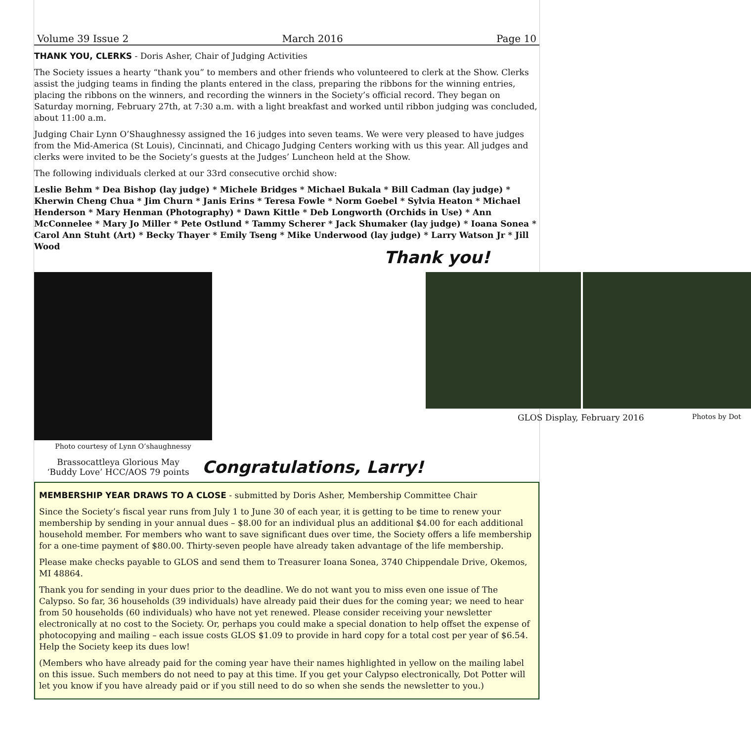Volume 39 Issue 2 March 2016 Page 10
THANK YOU, CLERKS - Doris Asher, Chair of Judging Activities
The Society issues a hearty “thank you” to members and other friends who volunteered to clerk at the Show. Clerks assist the judging teams in finding the plants entered in the class, preparing the ribbons for the winning entries, placing the ribbons on the winners, and recording the winners in the Society’s official record. They began on Saturday morning, February 27th, at 7:30 a.m. with a light breakfast and worked until ribbon judging was concluded, about 11:00 a.m.
Judging Chair Lynn O’Shaughnessy assigned the 16 judges into seven teams. We were very pleased to have judges from the Mid-America (St Louis), Cincinnati, and Chicago Judging Centers working with us this year. All judges and clerks were invited to be the Society’s guests at the Judges’ Luncheon held at the Show.
The following individuals clerked at our 33rd consecutive orchid show:
Leslie Behm * Dea Bishop (lay judge) * Michele Bridges * Michael Bukala * Bill Cadman (lay judge) * Kherwin Cheng Chua * Jim Churn * Janis Erins * Teresa Fowle * Norm Goebel * Sylvia Heaton * Michael Henderson * Mary Henman (Photography) * Dawn Kittle * Deb Longworth (Orchids in Use) * Ann McConnelee * Mary Jo Miller * Pete Ostlund * Tammy Scherer * Jack Shumaker (lay judge) * Ioana Sonea * Carol Ann Stuht (Art) * Becky Thayer * Emily Tseng * Mike Underwood (lay judge) * Larry Watson Jr * Jill Wood
Thank you!
Photo courtesy of Lynn O’shaughnessy
Brassocattleya Glorious May
‘Buddy Love’ HCC/AOS 79 points
Congratulations, Larry!
GLOS Display, February 2016 Photos by Dot
MEMBERSHIP YEAR DRAWS TO A CLOSE - submitted by Doris Asher, Membership Committee Chair
Since the Society’s fiscal year runs from July 1 to June 30 of each year, it is getting to be time to renew your membership by sending in your annual dues – $8.00 for an individual plus an additional $4.00 for each additional household member. For members who want to save significant dues over time, the Society offers a life membership for a one-time payment of $80.00. Thirty-seven people have already taken advantage of the life membership.
Please make checks payable to GLOS and send them to Treasurer Ioana Sonea, 3740 Chippendale Drive, Okemos, MI 48864.
Thank you for sending in your dues prior to the deadline. We do not want you to miss even one issue of The Calypso. So far, 36 households (39 individuals) have already paid their dues for the coming year; we need to hear from 50 households (60 individuals) who have not yet renewed. Please consider receiving your newsletter electronically at no cost to the Society. Or, perhaps you could make a special donation to help offset the expense of photocopying and mailing – each issue costs GLOS $1.09 to provide in hard copy for a total cost per year of $6.54. Help the Society keep its dues low!
(Members who have already paid for the coming year have their names highlighted in yellow on the mailing label on this issue. Such members do not need to pay at this time. If you get your Calypso electronically, Dot Potter will let you know if you have already paid or if you still need to do so when she sends the newsletter to you.)